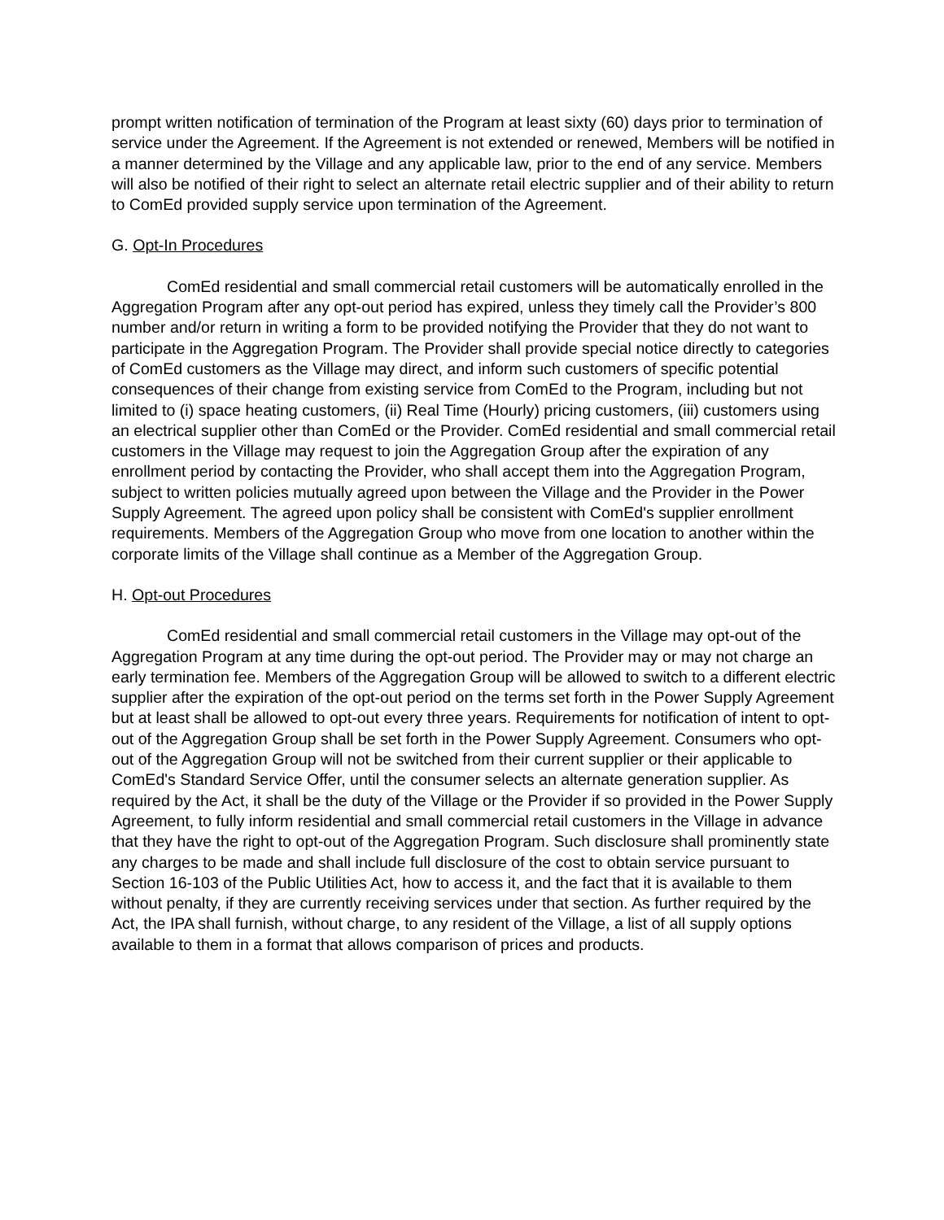prompt written notification of termination of the Program at least sixty (60) days prior to termination of service under the Agreement. If the Agreement is not extended or renewed, Members will be notified in a manner determined by the Village and any applicable law, prior to the end of any service. Members will also be notified of their right to select an alternate retail electric supplier and of their ability to return to ComEd provided supply service upon termination of the Agreement.
G. Opt-In Procedures
ComEd residential and small commercial retail customers will be automatically enrolled in the Aggregation Program after any opt-out period has expired, unless they timely call the Provider’s 800 number and/or return in writing a form to be provided notifying the Provider that they do not want to participate in the Aggregation Program. The Provider shall provide special notice directly to categories of ComEd customers as the Village may direct, and inform such customers of specific potential consequences of their change from existing service from ComEd to the Program, including but not limited to (i) space heating customers, (ii) Real Time (Hourly) pricing customers, (iii) customers using an electrical supplier other than ComEd or the Provider. ComEd residential and small commercial retail customers in the Village may request to join the Aggregation Group after the expiration of any enrollment period by contacting the Provider, who shall accept them into the Aggregation Program, subject to written policies mutually agreed upon between the Village and the Provider in the Power Supply Agreement. The agreed upon policy shall be consistent with ComEd's supplier enrollment requirements. Members of the Aggregation Group who move from one location to another within the corporate limits of the Village shall continue as a Member of the Aggregation Group.
H. Opt-out Procedures
ComEd residential and small commercial retail customers in the Village may opt-out of the Aggregation Program at any time during the opt-out period. The Provider may or may not charge an early termination fee. Members of the Aggregation Group will be allowed to switch to a different electric supplier after the expiration of the opt-out period on the terms set forth in the Power Supply Agreement but at least shall be allowed to opt-out every three years. Requirements for notification of intent to opt-out of the Aggregation Group shall be set forth in the Power Supply Agreement. Consumers who opt-out of the Aggregation Group will not be switched from their current supplier or their applicable to ComEd's Standard Service Offer, until the consumer selects an alternate generation supplier. As required by the Act, it shall be the duty of the Village or the Provider if so provided in the Power Supply Agreement, to fully inform residential and small commercial retail customers in the Village in advance that they have the right to opt-out of the Aggregation Program. Such disclosure shall prominently state any charges to be made and shall include full disclosure of the cost to obtain service pursuant to Section 16-103 of the Public Utilities Act, how to access it, and the fact that it is available to them without penalty, if they are currently receiving services under that section. As further required by the Act, the IPA shall furnish, without charge, to any resident of the Village, a list of all supply options available to them in a format that allows comparison of prices and products.